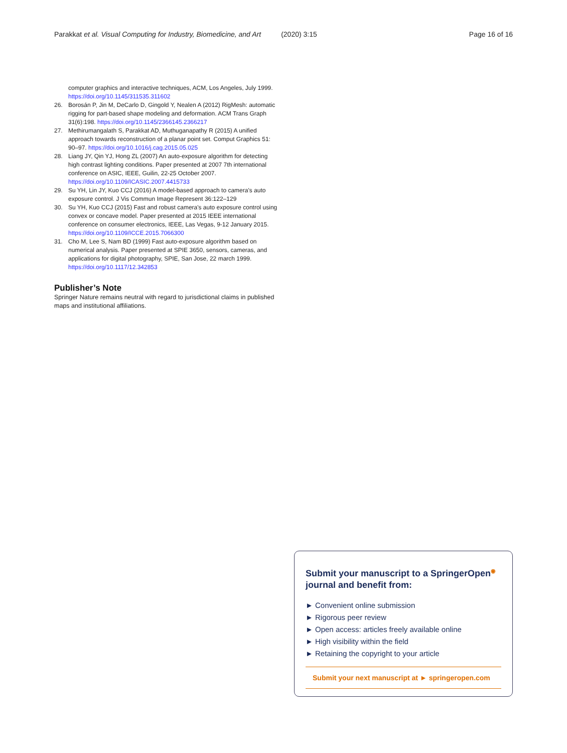Parakkat et al. Visual Computing for Industry, Biomedicine, and Art (2020) 3:15 Page 16 of 16
computer graphics and interactive techniques, ACM, Los Angeles, July 1999. https://doi.org/10.1145/311535.311602
26. Borosán P, Jin M, DeCarlo D, Gingold Y, Nealen A (2012) RigMesh: automatic rigging for part-based shape modeling and deformation. ACM Trans Graph 31(6):198. https://doi.org/10.1145/2366145.2366217
27. Methirumangalath S, Parakkat AD, Muthuganapathy R (2015) A unified approach towards reconstruction of a planar point set. Comput Graphics 51: 90–97. https://doi.org/10.1016/j.cag.2015.05.025
28. Liang JY, Qin YJ, Hong ZL (2007) An auto-exposure algorithm for detecting high contrast lighting conditions. Paper presented at 2007 7th international conference on ASIC, IEEE, Guilin, 22-25 October 2007. https://doi.org/10.1109/ICASIC.2007.4415733
29. Su YH, Lin JY, Kuo CCJ (2016) A model-based approach to camera's auto exposure control. J Vis Commun Image Represent 36:122–129
30. Su YH, Kuo CCJ (2015) Fast and robust camera's auto exposure control using convex or concave model. Paper presented at 2015 IEEE international conference on consumer electronics, IEEE, Las Vegas, 9-12 January 2015. https://doi.org/10.1109/ICCE.2015.7066300
31. Cho M, Lee S, Nam BD (1999) Fast auto-exposure algorithm based on numerical analysis. Paper presented at SPIE 3650, sensors, cameras, and applications for digital photography, SPIE, San Jose, 22 march 1999. https://doi.org/10.1117/12.342853
Publisher’s Note
Springer Nature remains neutral with regard to jurisdictional claims in published maps and institutional affiliations.
Submit your manuscript to a SpringerOpen<sup>◉</sup> journal and benefit from:
► Convenient online submission
► Rigorous peer review
► Open access: articles freely available online
► High visibility within the field
► Retaining the copyright to your article
Submit your next manuscript at ► springeropen.com